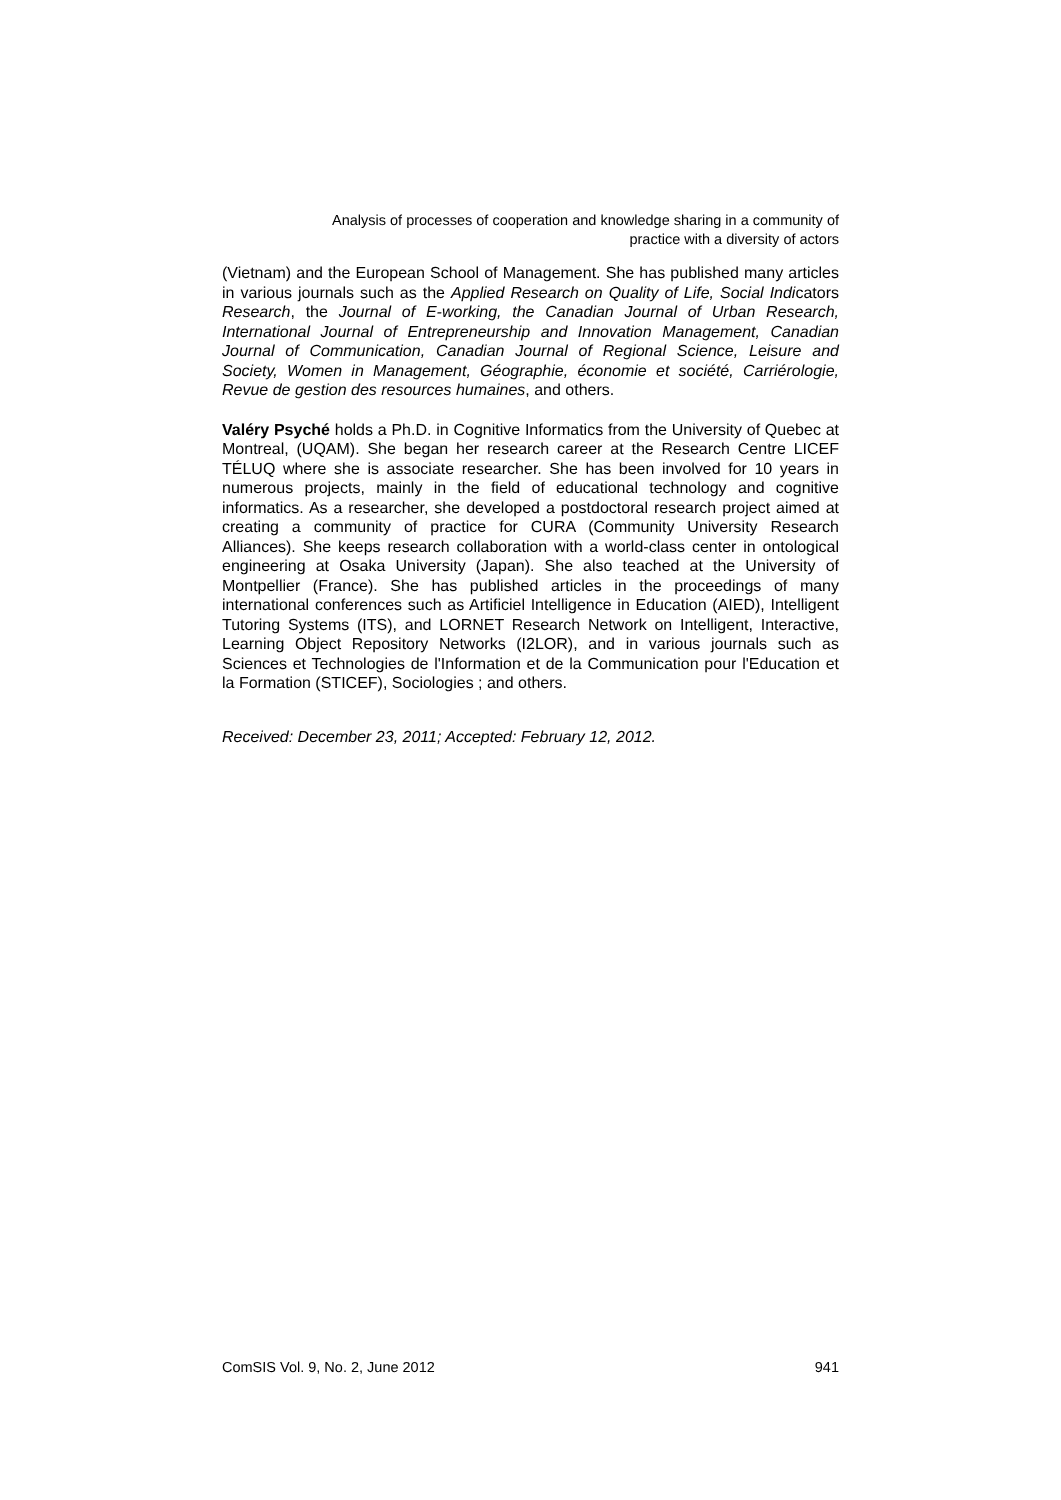Analysis of processes of cooperation and knowledge sharing in a community of
practice with a diversity of actors
(Vietnam) and the European School of Management. She has published many articles in various journals such as the Applied Research on Quality of Life, Social Indicators Research, the Journal of E-working, the Canadian Journal of Urban Research, International Journal of Entrepreneurship and Innovation Management, Canadian Journal of Communication, Canadian Journal of Regional Science, Leisure and Society, Women in Management, Géographie, économie et société, Carriérologie, Revue de gestion des resources humaines, and others.
Valéry Psyché holds a Ph.D. in Cognitive Informatics from the University of Quebec at Montreal, (UQAM). She began her research career at the Research Centre LICEF TÉLUQ where she is associate researcher. She has been involved for 10 years in numerous projects, mainly in the field of educational technology and cognitive informatics. As a researcher, she developed a postdoctoral research project aimed at creating a community of practice for CURA (Community University Research Alliances). She keeps research collaboration with a world-class center in ontological engineering at Osaka University (Japan). She also teached at the University of Montpellier (France). She has published articles in the proceedings of many international conferences such as Artificiel Intelligence in Education (AIED), Intelligent Tutoring Systems (ITS), and LORNET Research Network on Intelligent, Interactive, Learning Object Repository Networks (I2LOR), and in various journals such as Sciences et Technologies de l'Information et de la Communication pour l'Education et la Formation (STICEF), Sociologies ; and others.
Received: December 23, 2011; Accepted: February 12, 2012.
ComSIS Vol. 9, No. 2, June 2012 941